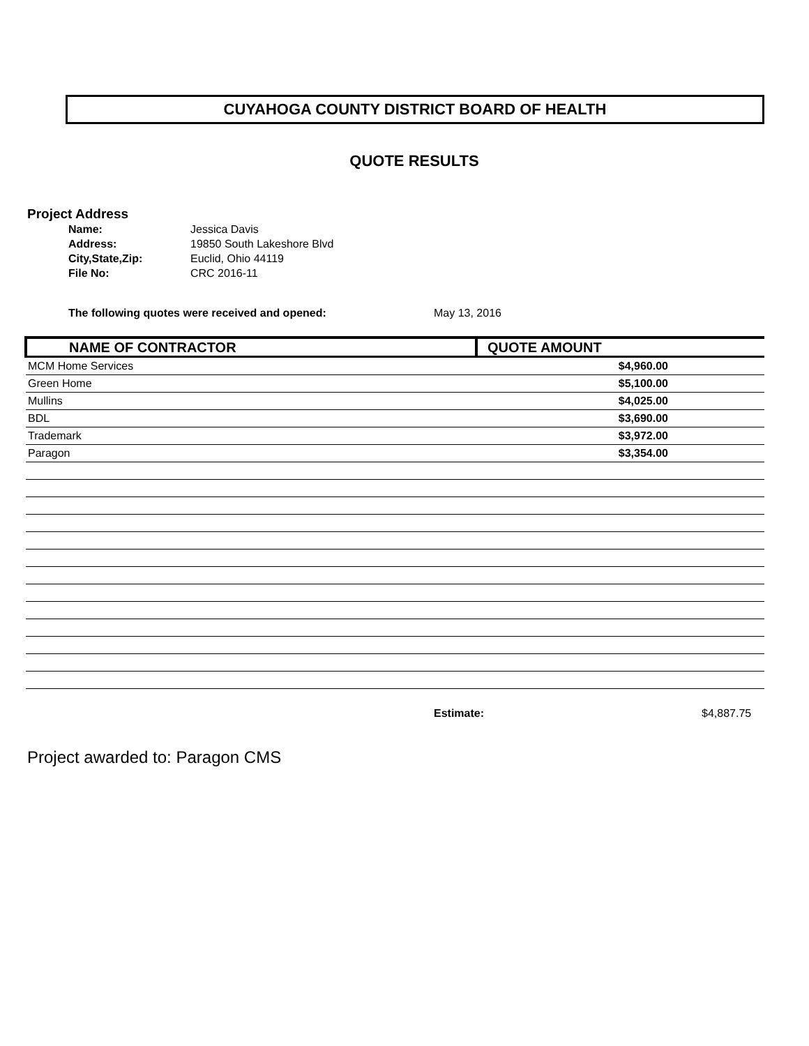CUYAHOGA COUNTY DISTRICT BOARD OF HEALTH
QUOTE RESULTS
Project Address
| Name: | Jessica Davis |
| Address: | 19850 South Lakeshore Blvd |
| City,State,Zip: | Euclid, Ohio 44119 |
| File No: | CRC 2016-11 |
The following quotes were received and opened: May 13, 2016
| NAME OF CONTRACTOR | QUOTE AMOUNT |
| --- | --- |
| MCM Home Services | $4,960.00 |
| Green Home | $5,100.00 |
| Mullins | $4,025.00 |
| BDL | $3,690.00 |
| Trademark | $3,972.00 |
| Paragon | $3,354.00 |
Estimate: $4,887.75
Project awarded to: Paragon CMS